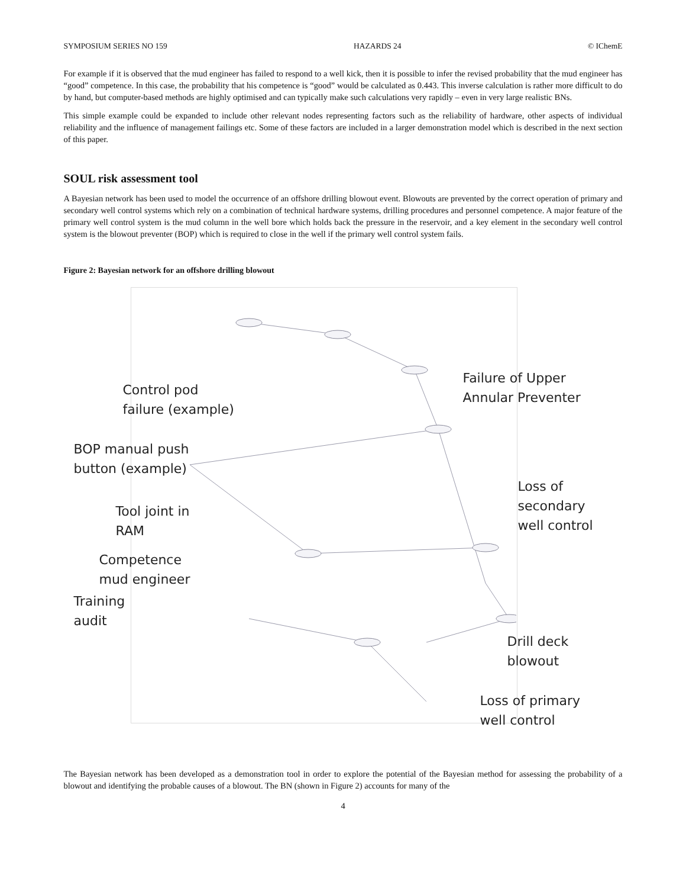SYMPOSIUM SERIES NO 159 HAZARDS 24 © IChemE
For example if it is observed that the mud engineer has failed to respond to a well kick, then it is possible to infer the revised probability that the mud engineer has “good” competence. In this case, the probability that his competence is “good” would be calculated as 0.443. This inverse calculation is rather more difficult to do by hand, but computer-based methods are highly optimised and can typically make such calculations very rapidly – even in very large realistic BNs.
This simple example could be expanded to include other relevant nodes representing factors such as the reliability of hardware, other aspects of individual reliability and the influence of management failings etc. Some of these factors are included in a larger demonstration model which is described in the next section of this paper.
SOUL risk assessment tool
A Bayesian network has been used to model the occurrence of an offshore drilling blowout event. Blowouts are prevented by the correct operation of primary and secondary well control systems which rely on a combination of technical hardware systems, drilling procedures and personnel competence. A major feature of the primary well control system is the mud column in the well bore which holds back the pressure in the reservoir, and a key element in the secondary well control system is the blowout preventer (BOP) which is required to close in the well if the primary well control system fails.
Figure 2: Bayesian network for an offshore drilling blowout
Control pod
failure (example)
Failure of Upper
Annular Preventer
BOP manual push
button (example)
Loss of
secondary
well control
Tool joint in
RAM
Competence
mud engineer
Training
audit
Drill deck
blowout
Loss of primary
well control
The Bayesian network has been developed as a demonstration tool in order to explore the potential of the Bayesian method for assessing the probability of a blowout and identifying the probable causes of a blowout. The BN (shown in Figure 2) accounts for many of the
4